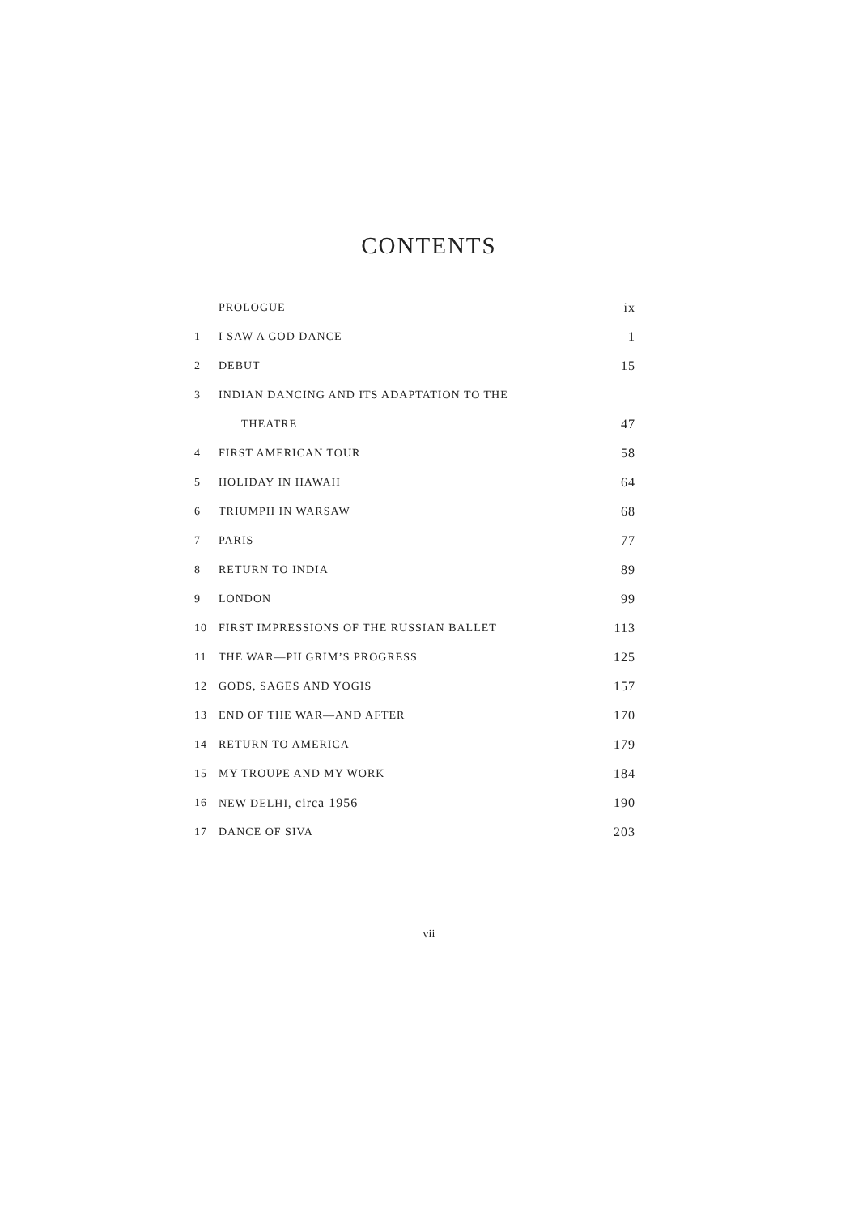CONTENTS
| | PROLOGUE | ix |
| 1 | I SAW A GOD DANCE | 1 |
| 2 | DEBUT | 15 |
| 3 | INDIAN DANCING AND ITS ADAPTATION TO THE | |
| | THEATRE | 47 |
| 4 | FIRST AMERICAN TOUR | 58 |
| 5 | HOLIDAY IN HAWAII | 64 |
| 6 | TRIUMPH IN WARSAW | 68 |
| 7 | PARIS | 77 |
| 8 | RETURN TO INDIA | 89 |
| 9 | LONDON | 99 |
| 10 | FIRST IMPRESSIONS OF THE RUSSIAN BALLET | 113 |
| 11 | THE WAR—PILGRIM’S PROGRESS | 125 |
| 12 | GODS, SAGES AND YOGIS | 157 |
| 13 | END OF THE WAR—AND AFTER | 170 |
| 14 | RETURN TO AMERICA | 179 |
| 15 | MY TROUPE AND MY WORK | 184 |
| 16 | NEW DELHI, circa 1956 | 190 |
| 17 | DANCE OF SIVA | 203 |
vii